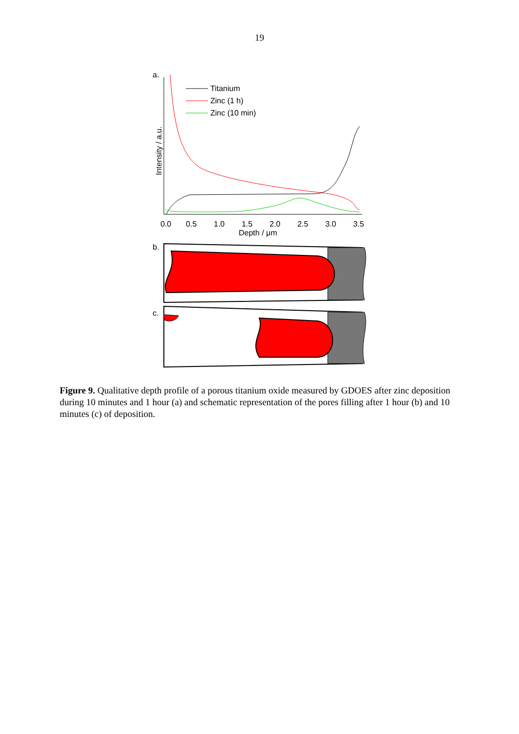19
a.
0.0
0.5
1.0
1.5
2.0
2.5
3.0
3.5
Depth / μm
Intensity / a.u.
Titanium
Zinc (1 h)
Zinc (10 min)
b.
c.
Figure 9. Qualitative depth profile of a porous titanium oxide measured by GDOES after zinc deposition during 10 minutes and 1 hour (a) and schematic representation of the pores filling after 1 hour (b) and 10 minutes (c) of deposition.